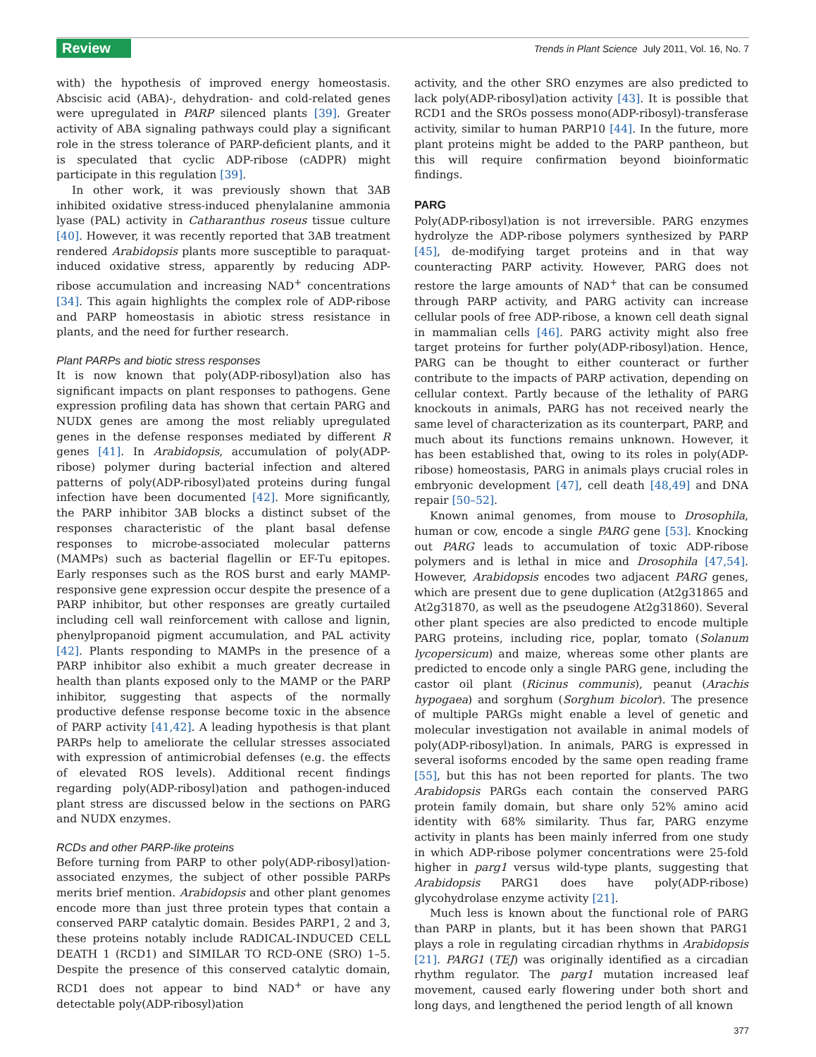Review
Trends in Plant Science July 2011, Vol. 16, No. 7
with) the hypothesis of improved energy homeostasis. Abscisic acid (ABA)-, dehydration- and cold-related genes were upregulated in PARP silenced plants [39]. Greater activity of ABA signaling pathways could play a significant role in the stress tolerance of PARP-deficient plants, and it is speculated that cyclic ADP-ribose (cADPR) might participate in this regulation [39].
In other work, it was previously shown that 3AB inhibited oxidative stress-induced phenylalanine ammonia lyase (PAL) activity in Catharanthus roseus tissue culture [40]. However, it was recently reported that 3AB treatment rendered Arabidopsis plants more susceptible to paraquat-induced oxidative stress, apparently by reducing ADP-ribose accumulation and increasing NAD<sup>+</sup> concentrations [34]. This again highlights the complex role of ADP-ribose and PARP homeostasis in abiotic stress resistance in plants, and the need for further research.
Plant PARPs and biotic stress responses
It is now known that poly(ADP-ribosyl)ation also has significant impacts on plant responses to pathogens. Gene expression profiling data has shown that certain PARG and NUDX genes are among the most reliably upregulated genes in the defense responses mediated by different R genes [41]. In Arabidopsis, accumulation of poly(ADP-ribose) polymer during bacterial infection and altered patterns of poly(ADP-ribosyl)ated proteins during fungal infection have been documented [42]. More significantly, the PARP inhibitor 3AB blocks a distinct subset of the responses characteristic of the plant basal defense responses to microbe-associated molecular patterns (MAMPs) such as bacterial flagellin or EF-Tu epitopes. Early responses such as the ROS burst and early MAMP-responsive gene expression occur despite the presence of a PARP inhibitor, but other responses are greatly curtailed including cell wall reinforcement with callose and lignin, phenylpropanoid pigment accumulation, and PAL activity [42]. Plants responding to MAMPs in the presence of a PARP inhibitor also exhibit a much greater decrease in health than plants exposed only to the MAMP or the PARP inhibitor, suggesting that aspects of the normally productive defense response become toxic in the absence of PARP activity [41,42]. A leading hypothesis is that plant PARPs help to ameliorate the cellular stresses associated with expression of antimicrobial defenses (e.g. the effects of elevated ROS levels). Additional recent findings regarding poly(ADP-ribosyl)ation and pathogen-induced plant stress are discussed below in the sections on PARG and NUDX enzymes.
RCDs and other PARP-like proteins
Before turning from PARP to other poly(ADP-ribosyl)ation-associated enzymes, the subject of other possible PARPs merits brief mention. Arabidopsis and other plant genomes encode more than just three protein types that contain a conserved PARP catalytic domain. Besides PARP1, 2 and 3, these proteins notably include RADICAL-INDUCED CELL DEATH 1 (RCD1) and SIMILAR TO RCD-ONE (SRO) 1–5. Despite the presence of this conserved catalytic domain, RCD1 does not appear to bind NAD<sup>+</sup> or have any detectable poly(ADP-ribosyl)ation
activity, and the other SRO enzymes are also predicted to lack poly(ADP-ribosyl)ation activity [43]. It is possible that RCD1 and the SROs possess mono(ADP-ribosyl)-transferase activity, similar to human PARP10 [44]. In the future, more plant proteins might be added to the PARP pantheon, but this will require confirmation beyond bioinformatic findings.
PARG
Poly(ADP-ribosyl)ation is not irreversible. PARG enzymes hydrolyze the ADP-ribose polymers synthesized by PARP [45], de-modifying target proteins and in that way counteracting PARP activity. However, PARG does not restore the large amounts of NAD<sup>+</sup> that can be consumed through PARP activity, and PARG activity can increase cellular pools of free ADP-ribose, a known cell death signal in mammalian cells [46]. PARG activity might also free target proteins for further poly(ADP-ribosyl)ation. Hence, PARG can be thought to either counteract or further contribute to the impacts of PARP activation, depending on cellular context. Partly because of the lethality of PARG knockouts in animals, PARG has not received nearly the same level of characterization as its counterpart, PARP, and much about its functions remains unknown. However, it has been established that, owing to its roles in poly(ADP-ribose) homeostasis, PARG in animals plays crucial roles in embryonic development [47], cell death [48,49] and DNA repair [50–52].
Known animal genomes, from mouse to Drosophila, human or cow, encode a single PARG gene [53]. Knocking out PARG leads to accumulation of toxic ADP-ribose polymers and is lethal in mice and Drosophila [47,54]. However, Arabidopsis encodes two adjacent PARG genes, which are present due to gene duplication (At2g31865 and At2g31870, as well as the pseudogene At2g31860). Several other plant species are also predicted to encode multiple PARG proteins, including rice, poplar, tomato (Solanum lycopersicum) and maize, whereas some other plants are predicted to encode only a single PARG gene, including the castor oil plant (Ricinus communis), peanut (Arachis hypogaea) and sorghum (Sorghum bicolor). The presence of multiple PARGs might enable a level of genetic and molecular investigation not available in animal models of poly(ADP-ribosyl)ation. In animals, PARG is expressed in several isoforms encoded by the same open reading frame [55], but this has not been reported for plants. The two Arabidopsis PARGs each contain the conserved PARG protein family domain, but share only 52% amino acid identity with 68% similarity. Thus far, PARG enzyme activity in plants has been mainly inferred from one study in which ADP-ribose polymer concentrations were 25-fold higher in parg1 versus wild-type plants, suggesting that Arabidopsis PARG1 does have poly(ADP-ribose) glycohydrolase enzyme activity [21].
Much less is known about the functional role of PARG than PARP in plants, but it has been shown that PARG1 plays a role in regulating circadian rhythms in Arabidopsis [21]. PARG1 (TEJ) was originally identified as a circadian rhythm regulator. The parg1 mutation increased leaf movement, caused early flowering under both short and long days, and lengthened the period length of all known
377